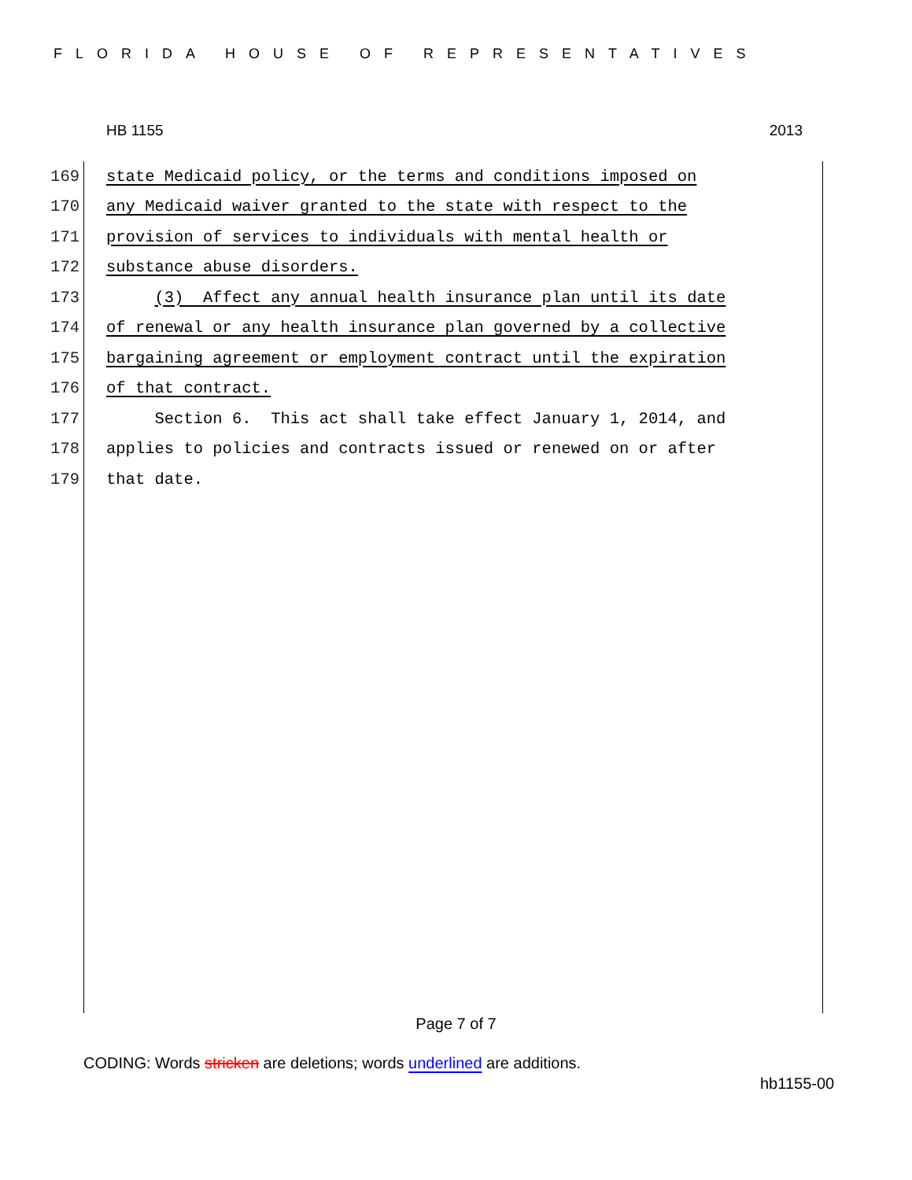FLORIDA HOUSE OF REPRESENTATIVES
HB 1155 2013
169 state Medicaid policy, or the terms and conditions imposed on
170 any Medicaid waiver granted to the state with respect to the
171 provision of services to individuals with mental health or
172 substance abuse disorders.
173 (3) Affect any annual health insurance plan until its date
174 of renewal or any health insurance plan governed by a collective
175 bargaining agreement or employment contract until the expiration
176 of that contract.
177 Section 6. This act shall take effect January 1, 2014, and
178 applies to policies and contracts issued or renewed on or after
179 that date.
Page 7 of 7
CODING: Words stricken are deletions; words underlined are additions.
hb1155-00